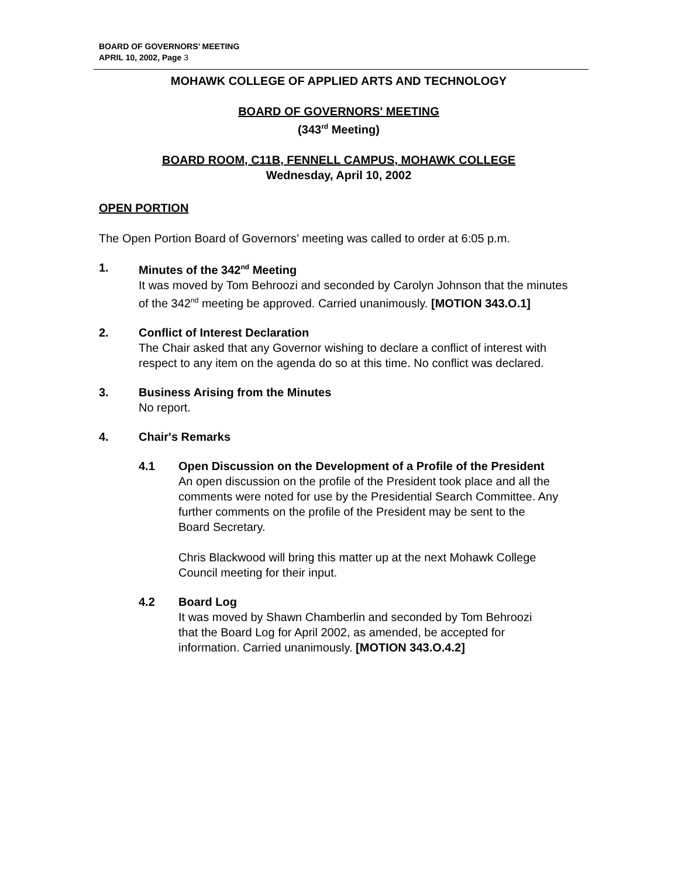BOARD OF GOVERNORS’ MEETING
APRIL 10, 2002, Page 3
MOHAWK COLLEGE OF APPLIED ARTS AND TECHNOLOGY
BOARD OF GOVERNORS' MEETING
(343<sup>rd</sup> Meeting)
BOARD ROOM, C11B, FENNELL CAMPUS, MOHAWK COLLEGE
Wednesday, April 10, 2002
OPEN PORTION
The Open Portion Board of Governors’ meeting was called to order at 6:05 p.m.
1. Minutes of the 342<sup>nd</sup> Meeting
It was moved by Tom Behroozi and seconded by Carolyn Johnson that the minutes of the 342<sup>nd</sup> meeting be approved. Carried unanimously. [MOTION 343.O.1]
2. Conflict of Interest Declaration
The Chair asked that any Governor wishing to declare a conflict of interest with respect to any item on the agenda do so at this time. No conflict was declared.
3. Business Arising from the Minutes
No report.
4. Chair's Remarks
4.1 Open Discussion on the Development of a Profile of the President
An open discussion on the profile of the President took place and all the comments were noted for use by the Presidential Search Committee. Any further comments on the profile of the President may be sent to the Board Secretary.
Chris Blackwood will bring this matter up at the next Mohawk College Council meeting for their input.
4.2 Board Log
It was moved by Shawn Chamberlin and seconded by Tom Behroozi that the Board Log for April 2002, as amended, be accepted for information. Carried unanimously. [MOTION 343.O.4.2]